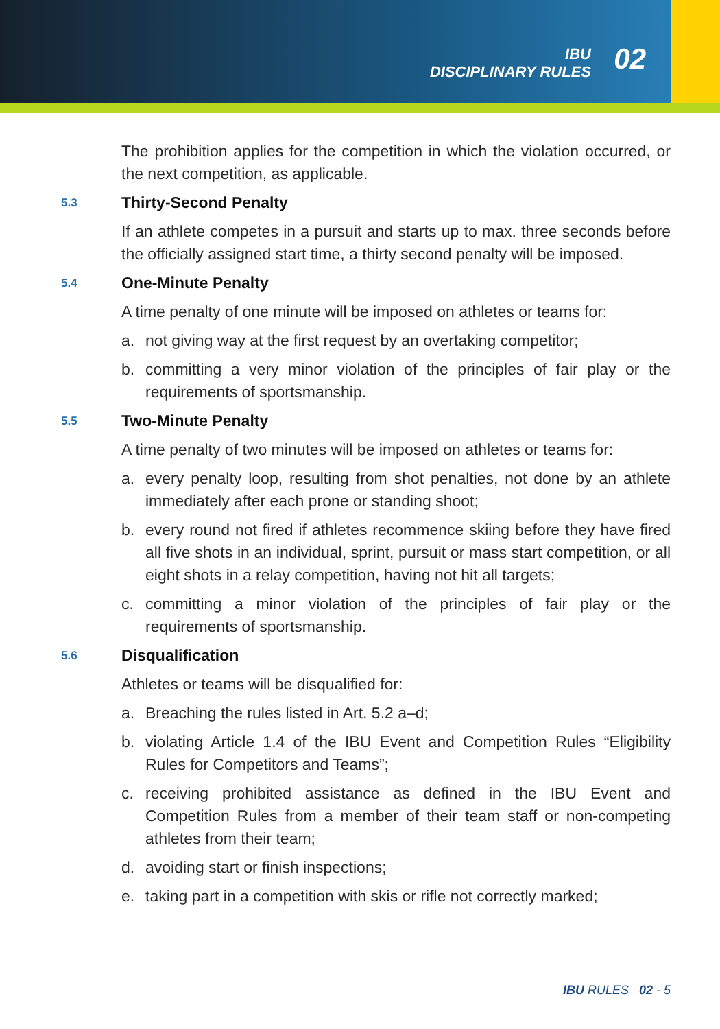IBU
DISCIPLINARY RULES
02
The prohibition applies for the competition in which the violation occurred, or the next competition, as applicable.
5.3 Thirty-Second Penalty
If an athlete competes in a pursuit and starts up to max. three seconds before the officially assigned start time, a thirty second penalty will be imposed.
5.4 One-Minute Penalty
A time penalty of one minute will be imposed on athletes or teams for:
a. not giving way at the first request by an overtaking competitor;
b. committing a very minor violation of the principles of fair play or the requirements of sportsmanship.
5.5 Two-Minute Penalty
A time penalty of two minutes will be imposed on athletes or teams for:
a. every penalty loop, resulting from shot penalties, not done by an athlete immediately after each prone or standing shoot;
b. every round not fired if athletes recommence skiing before they have fired all five shots in an individual, sprint, pursuit or mass start competition, or all eight shots in a relay competition, having not hit all targets;
c. committing a minor violation of the principles of fair play or the requirements of sportsmanship.
5.6 Disqualification
Athletes or teams will be disqualified for:
a. Breaching the rules listed in Art. 5.2 a–d;
b. violating Article 1.4 of the IBU Event and Competition Rules “Eligibility Rules for Competitors and Teams”;
c. receiving prohibited assistance as defined in the IBU Event and Competition Rules from a member of their team staff or non-competing athletes from their team;
d. avoiding start or finish inspections;
e. taking part in a competition with skis or rifle not correctly marked;
IBU RULES 02 - 5